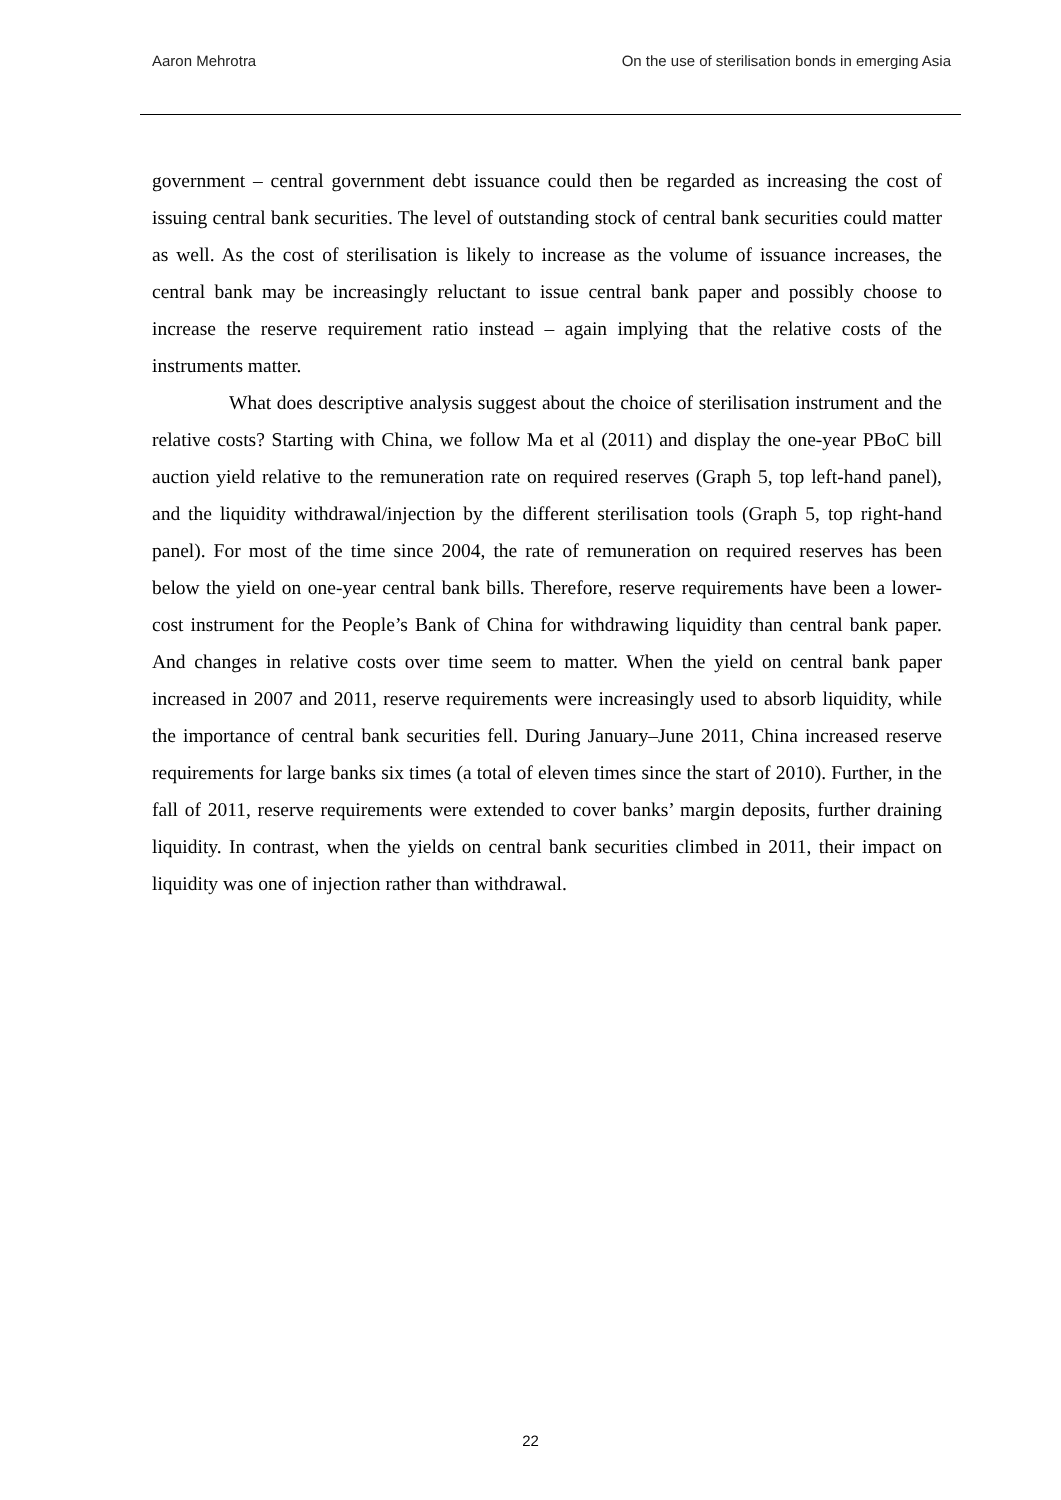Aaron Mehrotra On the use of sterilisation bonds in emerging Asia
government – central government debt issuance could then be regarded as increasing the cost of issuing central bank securities. The level of outstanding stock of central bank securities could matter as well. As the cost of sterilisation is likely to increase as the volume of issuance increases, the central bank may be increasingly reluctant to issue central bank paper and possibly choose to increase the reserve requirement ratio instead – again implying that the relative costs of the instruments matter.
What does descriptive analysis suggest about the choice of sterilisation instrument and the relative costs? Starting with China, we follow Ma et al (2011) and display the one-year PBoC bill auction yield relative to the remuneration rate on required reserves (Graph 5, top left-hand panel), and the liquidity withdrawal/injection by the different sterilisation tools (Graph 5, top right-hand panel). For most of the time since 2004, the rate of remuneration on required reserves has been below the yield on one-year central bank bills. Therefore, reserve requirements have been a lower-cost instrument for the People’s Bank of China for withdrawing liquidity than central bank paper. And changes in relative costs over time seem to matter. When the yield on central bank paper increased in 2007 and 2011, reserve requirements were increasingly used to absorb liquidity, while the importance of central bank securities fell. During January–June 2011, China increased reserve requirements for large banks six times (a total of eleven times since the start of 2010). Further, in the fall of 2011, reserve requirements were extended to cover banks’ margin deposits, further draining liquidity. In contrast, when the yields on central bank securities climbed in 2011, their impact on liquidity was one of injection rather than withdrawal.
22